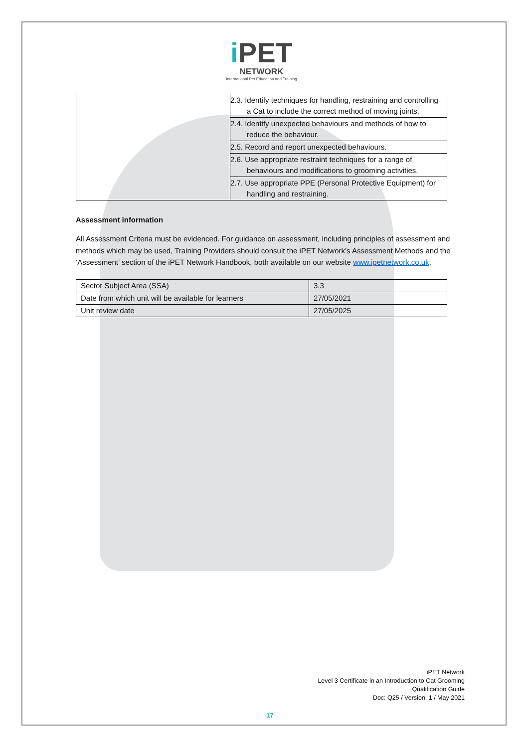i PET
NETWORK
International Pet Education and Training
| | 2.3. Identify techniques for handling, restraining and controlling a Cat to include the correct method of moving joints. |
| | 2.4. Identify unexpected behaviours and methods of how to reduce the behaviour. |
| | 2.5. Record and report unexpected behaviours. |
| | 2.6. Use appropriate restraint techniques for a range of behaviours and modifications to grooming activities. |
| | 2.7. Use appropriate PPE (Personal Protective Equipment) for handling and restraining. |
Assessment information
All Assessment Criteria must be evidenced. For guidance on assessment, including principles of assessment and methods which may be used, Training Providers should consult the iPET Network’s Assessment Methods and the ‘Assessment’ section of the iPET Network Handbook, both available on our website www.ipetnetwork.co.uk.
| Sector Subject Area (SSA) | 3.3 |
| Date from which unit will be available for learners | 27/05/2021 |
| Unit review date | 27/05/2025 |
iPET Network
Level 3 Certificate in an Introduction to Cat Grooming
Qualification Guide
Doc: Q25 / Version: 1 / May 2021
17